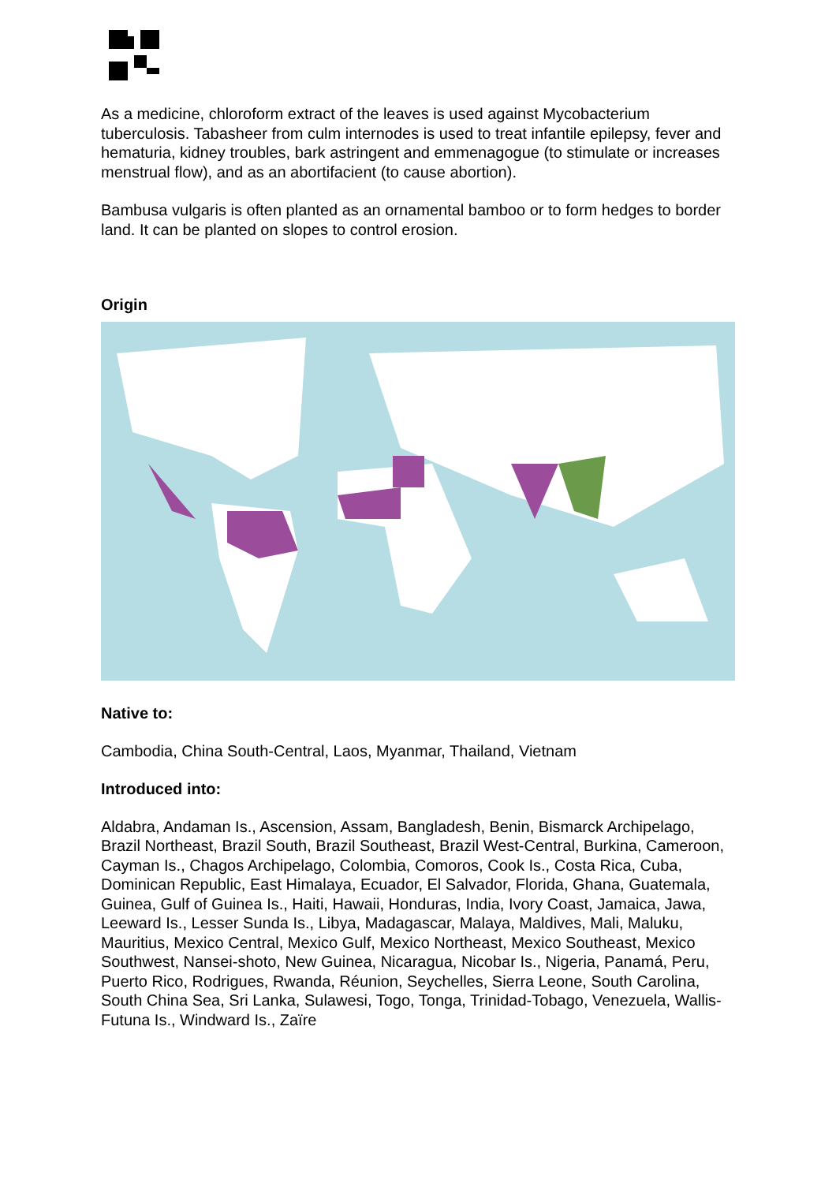As a medicine, chloroform extract of the leaves is used against Mycobacterium tuberculosis. Tabasheer from culm internodes is used to treat infantile epilepsy, fever and hematuria, kidney troubles, bark astringent and emmenagogue (to stimulate or increases menstrual flow), and as an abortifacient (to cause abortion).
Bambusa vulgaris is often planted as an ornamental bamboo or to form hedges to border land. It can be planted on slopes to control erosion.
Origin
Native to:
Cambodia, China South-Central, Laos, Myanmar, Thailand, Vietnam
Introduced into:
Aldabra, Andaman Is., Ascension, Assam, Bangladesh, Benin, Bismarck Archipelago, Brazil Northeast, Brazil South, Brazil Southeast, Brazil West-Central, Burkina, Cameroon, Cayman Is., Chagos Archipelago, Colombia, Comoros, Cook Is., Costa Rica, Cuba, Dominican Republic, East Himalaya, Ecuador, El Salvador, Florida, Ghana, Guatemala, Guinea, Gulf of Guinea Is., Haiti, Hawaii, Honduras, India, Ivory Coast, Jamaica, Jawa, Leeward Is., Lesser Sunda Is., Libya, Madagascar, Malaya, Maldives, Mali, Maluku, Mauritius, Mexico Central, Mexico Gulf, Mexico Northeast, Mexico Southeast, Mexico Southwest, Nansei-shoto, New Guinea, Nicaragua, Nicobar Is., Nigeria, Panamá, Peru, Puerto Rico, Rodrigues, Rwanda, Réunion, Seychelles, Sierra Leone, South Carolina, South China Sea, Sri Lanka, Sulawesi, Togo, Tonga, Trinidad-Tobago, Venezuela, Wallis-Futuna Is., Windward Is., Zaïre